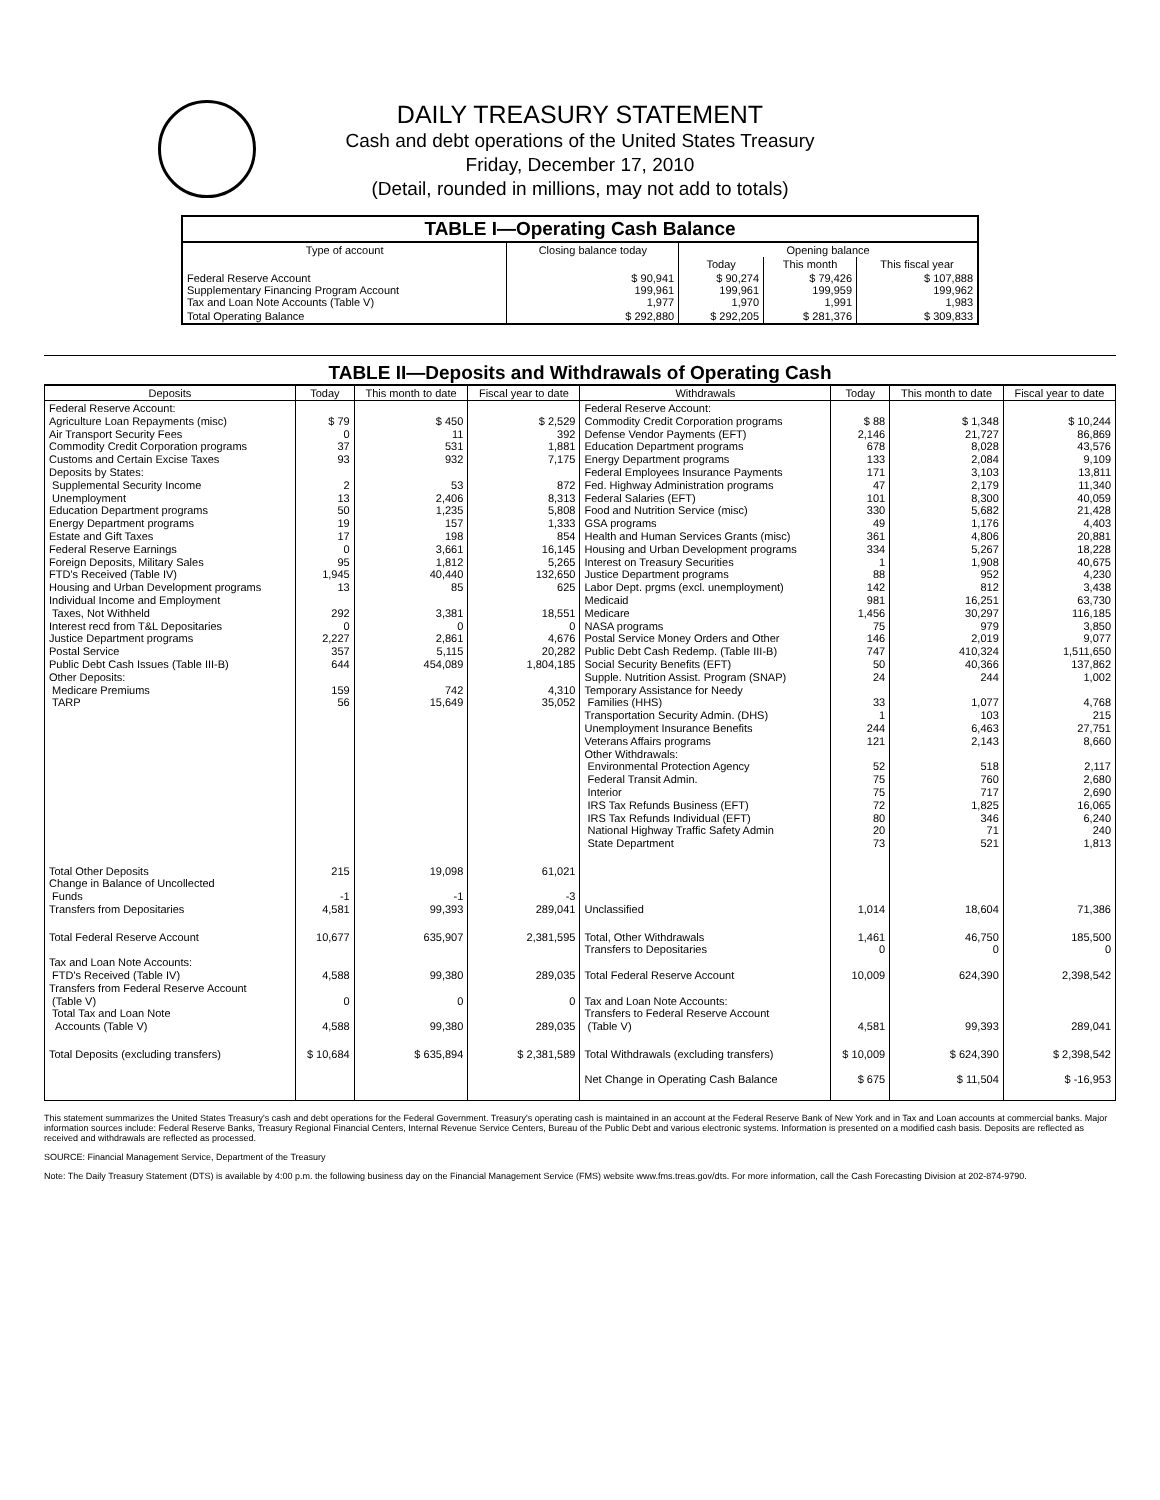DAILY TREASURY STATEMENT
Cash and debt operations of the United States Treasury
Friday, December 17, 2010
(Detail, rounded in millions, may not add to totals)
| TABLE I—Operating Cash Balance | | | | |
| Type of account | Closing balance today | Opening balance | | |
| | | Today | This month | This fiscal year |
| Federal Reserve Account Supplementary Financing Program Account Tax and Loan Note Accounts (Table V) | $ 90,941 199,961 1,977 | $ 90,274 199,961 1,970 | $ 79,426 199,959 1,991 | $ 107,888 199,962 1,983 |
| Total Operating Balance | $ 292,880 | $ 292,205 | $ 281,376 | $ 309,833 |
TABLE II—Deposits and Withdrawals of Operating Cash
| Deposits | Today | This month to date | Fiscal year to date | Withdrawals | Today | This month to date | Fiscal year to date |
| --- | --- | --- | --- | --- | --- | --- | --- |
| Federal Reserve Account: Agriculture Loan Repayments (misc) Air Transport Security Fees Commodity Credit Corporation programs Customs and Certain Excise Taxes Deposits by States: Supplemental Security Income Unemployment Education Department programs Energy Department programs Estate and Gift Taxes Federal Reserve Earnings Foreign Deposits, Military Sales FTD's Received (Table IV) Housing and Urban Development programs Individual Income and Employment Taxes, Not Withheld Interest recd from T&L Depositaries Justice Department programs Postal Service Public Debt Cash Issues (Table III-B) Other Deposits: Medicare Premiums TARP | $ 79 0 37 93 2 13 50 19 17 0 95 1,945 13 292 0 2,227 357 644 159 56 | $ 450 11 531 932 53 2,406 1,235 157 198 3,661 1,812 40,440 85 3,381 0 2,861 5,115 454,089 742 15,649 | $ 2,529 392 1,881 7,175 872 8,313 5,808 1,333 854 16,145 5,265 132,650 625 18,551 0 4,676 20,282 1,804,185 4,310 35,052 | Federal Reserve Account: Commodity Credit Corporation programs Defense Vendor Payments (EFT) Education Department programs Energy Department programs Federal Employees Insurance Payments Fed. Highway Administration programs Federal Salaries (EFT) Food and Nutrition Service (misc) GSA programs Health and Human Services Grants (misc) Housing and Urban Development programs Interest on Treasury Securities Justice Department programs Labor Dept. prgms (excl. unemployment) Medicaid Medicare NASA programs Postal Service Money Orders and Other Public Debt Cash Redemp. (Table III-B) Social Security Benefits (EFT) Supple. Nutrition Assist. Program (SNAP) Temporary Assistance for Needy Families (HHS) Transportation Security Admin. (DHS) Unemployment Insurance Benefits Veterans Affairs programs Other Withdrawals: Environmental Protection Agency Federal Transit Admin. Interior IRS Tax Refunds Business (EFT) IRS Tax Refunds Individual (EFT) National Highway Traffic Safety Admin State Department | $ 88 2,146 678 133 171 47 101 330 49 361 334 1 88 142 981 1,456 75 146 747 50 24 33 1 244 121 52 75 75 72 80 20 73 | $ 1,348 21,727 8,028 2,084 3,103 2,179 8,300 5,682 1,176 4,806 5,267 1,908 952 812 16,251 30,297 979 2,019 410,324 40,366 244 1,077 103 6,463 2,143 518 760 717 1,825 346 71 521 | $ 10,244 86,869 43,576 9,109 13,811 11,340 40,059 21,428 4,403 20,881 18,228 40,675 4,230 3,438 63,730 116,185 3,850 9,077 1,511,650 137,862 1,002 4,768 215 27,751 8,660 2,117 2,680 2,690 16,065 6,240 240 1,813 |
| Total Other Deposits Change in Balance of Uncollected Funds Transfers from Depositaries | 215 -1 4,581 | 19,098 -1 99,393 | 61,021 -3 289,041 | Unclassified | 1,014 | 18,604 | 71,386 |
| Total Federal Reserve Account Tax and Loan Note Accounts: FTD's Received (Table IV) Transfers from Federal Reserve Account (Table V) Total Tax and Loan Note Accounts (Table V) | 10,677 4,588 0 4,588 | 635,907 99,380 0 99,380 | 2,381,595 289,035 0 289,035 | Total, Other Withdrawals Transfers to Depositaries Total Federal Reserve Account Tax and Loan Note Accounts: Transfers to Federal Reserve Account (Table V) | 1,461 0 10,009 4,581 | 46,750 0 624,390 99,393 | 185,500 0 2,398,542 289,041 |
| Total Deposits (excluding transfers) | $ 10,684 | $ 635,894 | $ 2,381,589 | Total Withdrawals (excluding transfers) Net Change in Operating Cash Balance | $ 10,009 $ 675 | $ 624,390 $ 11,504 | $ 2,398,542 $ -16,953 |
This statement summarizes the United States Treasury's cash and debt operations for the Federal Government. Treasury's operating cash is maintained in an account at the Federal Reserve Bank of New York and in Tax and Loan accounts at commercial banks. Major information sources include: Federal Reserve Banks, Treasury Regional Financial Centers, Internal Revenue Service Centers, Bureau of the Public Debt and various electronic systems. Information is presented on a modified cash basis. Deposits are reflected as received and withdrawals are reflected as processed.
SOURCE: Financial Management Service, Department of the Treasury
Note: The Daily Treasury Statement (DTS) is available by 4:00 p.m. the following business day on the Financial Management Service (FMS) website www.fms.treas.gov/dts. For more information, call the Cash Forecasting Division at 202-874-9790.